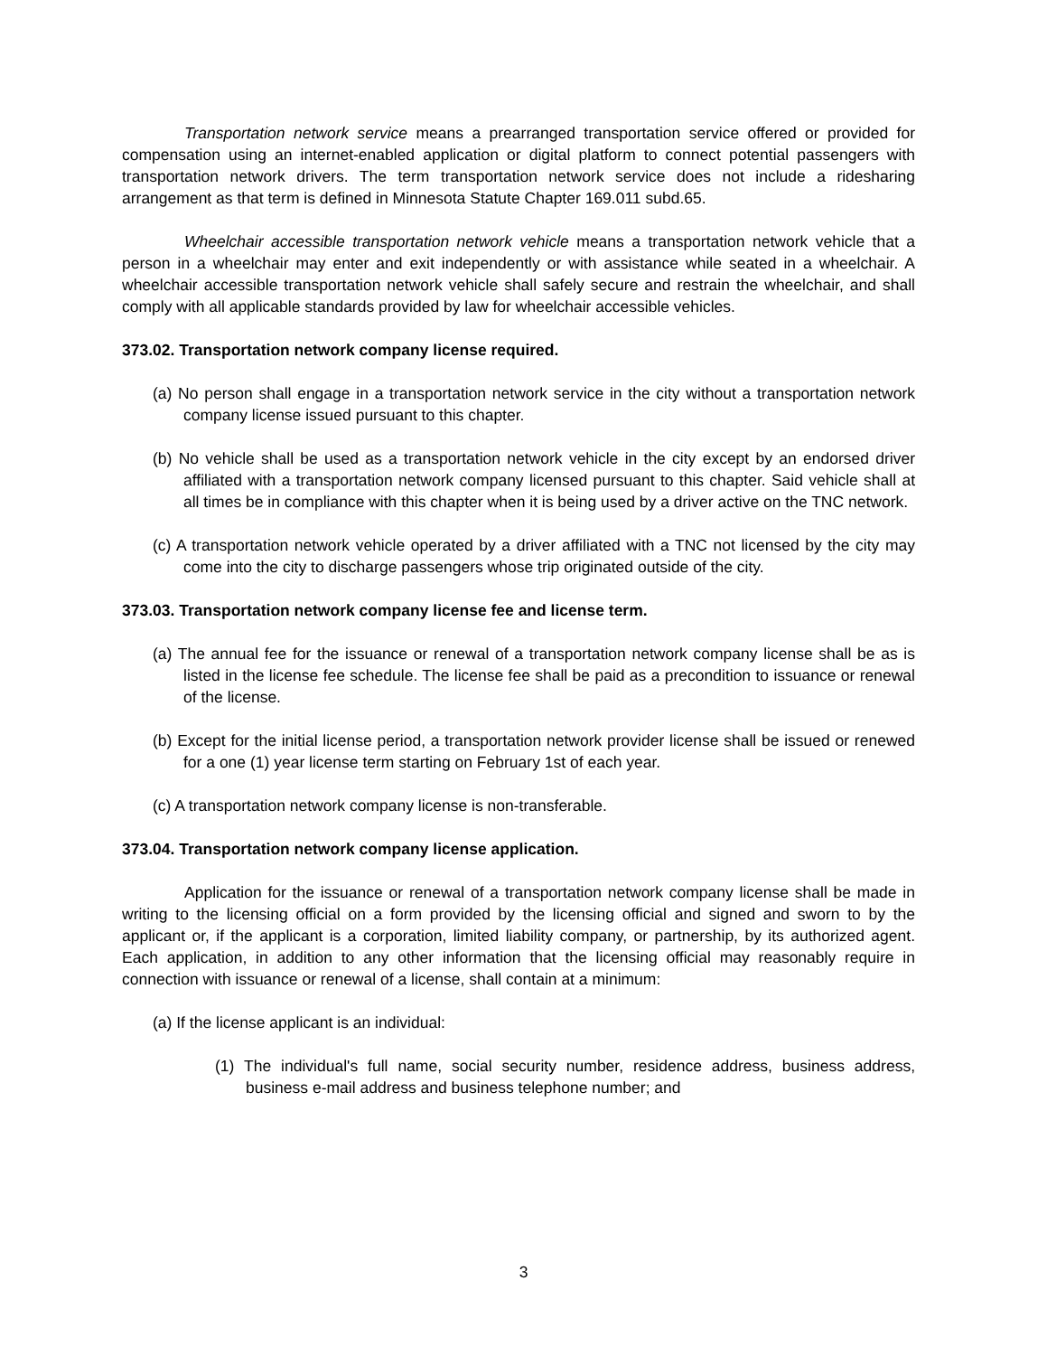Transportation network service means a prearranged transportation service offered or provided for compensation using an internet-enabled application or digital platform to connect potential passengers with transportation network drivers. The term transportation network service does not include a ridesharing arrangement as that term is defined in Minnesota Statute Chapter 169.011 subd.65.
Wheelchair accessible transportation network vehicle means a transportation network vehicle that a person in a wheelchair may enter and exit independently or with assistance while seated in a wheelchair. A wheelchair accessible transportation network vehicle shall safely secure and restrain the wheelchair, and shall comply with all applicable standards provided by law for wheelchair accessible vehicles.
373.02. Transportation network company license required.
(a) No person shall engage in a transportation network service in the city without a transportation network company license issued pursuant to this chapter.
(b) No vehicle shall be used as a transportation network vehicle in the city except by an endorsed driver affiliated with a transportation network company licensed pursuant to this chapter. Said vehicle shall at all times be in compliance with this chapter when it is being used by a driver active on the TNC network.
(c) A transportation network vehicle operated by a driver affiliated with a TNC not licensed by the city may come into the city to discharge passengers whose trip originated outside of the city.
373.03. Transportation network company license fee and license term.
(a) The annual fee for the issuance or renewal of a transportation network company license shall be as is listed in the license fee schedule. The license fee shall be paid as a precondition to issuance or renewal of the license.
(b) Except for the initial license period, a transportation network provider license shall be issued or renewed for a one (1) year license term starting on February 1st of each year.
(c) A transportation network company license is non-transferable.
373.04. Transportation network company license application.
Application for the issuance or renewal of a transportation network company license shall be made in writing to the licensing official on a form provided by the licensing official and signed and sworn to by the applicant or, if the applicant is a corporation, limited liability company, or partnership, by its authorized agent. Each application, in addition to any other information that the licensing official may reasonably require in connection with issuance or renewal of a license, shall contain at a minimum:
(a) If the license applicant is an individual:
(1) The individual's full name, social security number, residence address, business address, business e-mail address and business telephone number; and
3